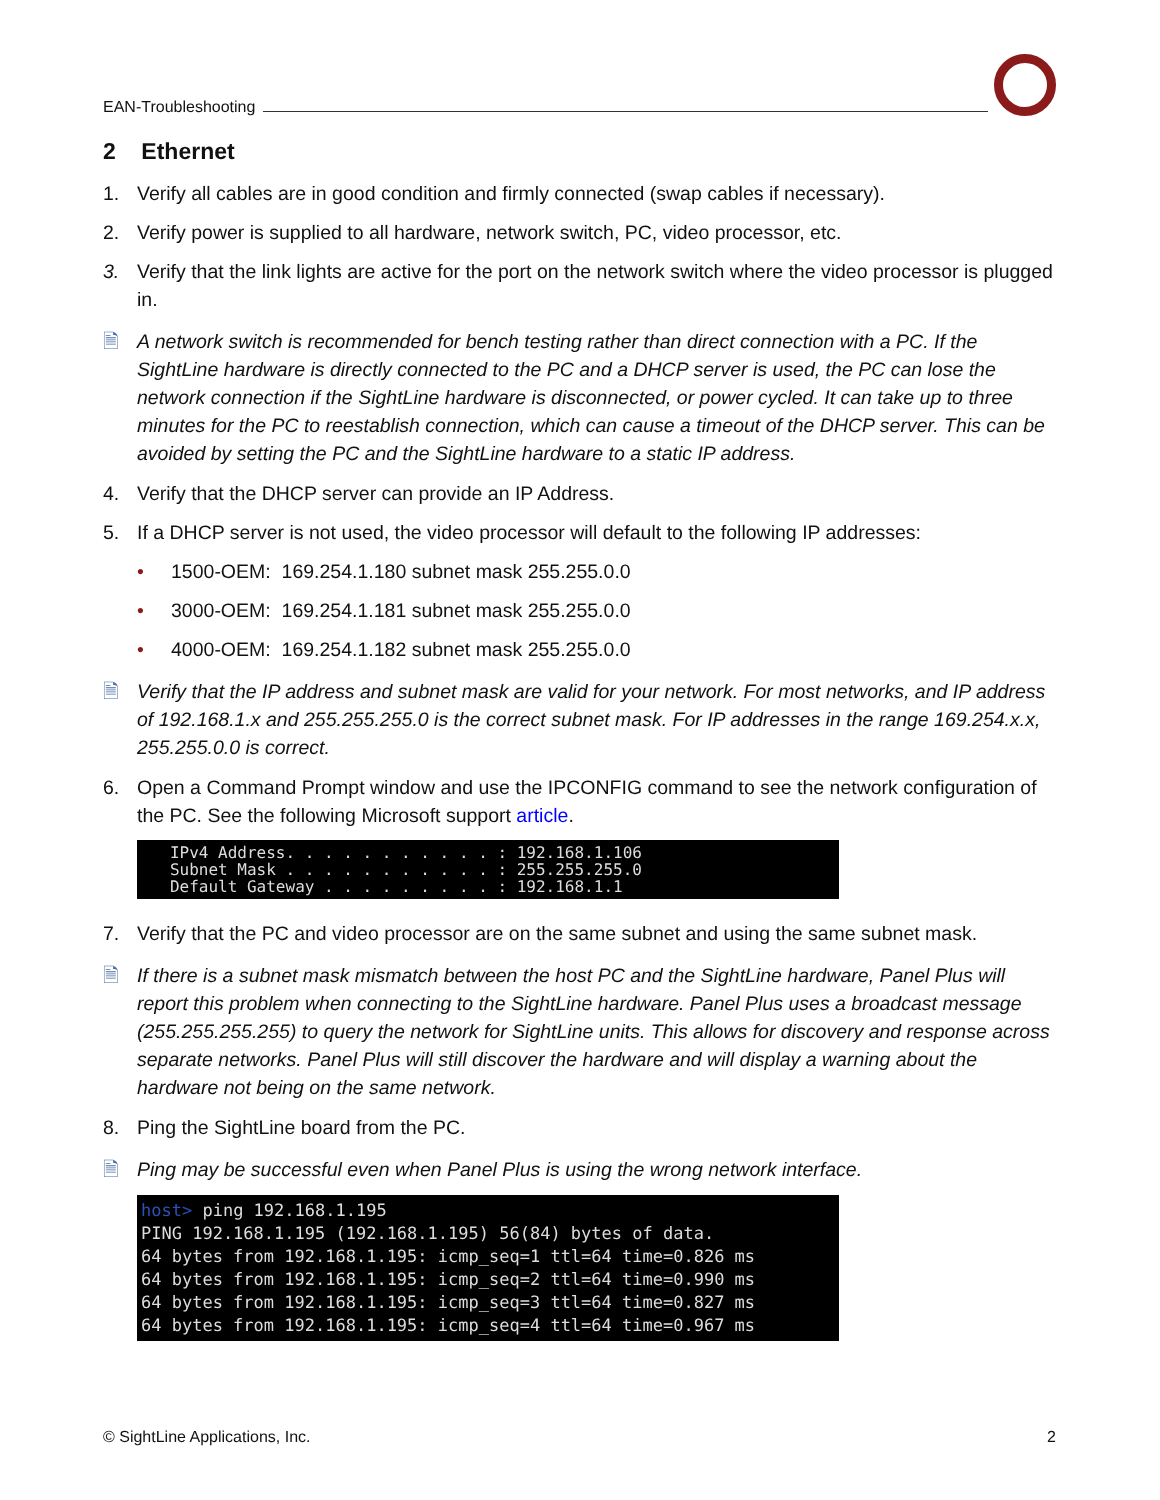EAN-Troubleshooting
2 Ethernet
1. Verify all cables are in good condition and firmly connected (swap cables if necessary).
2. Verify power is supplied to all hardware, network switch, PC, video processor, etc.
3. Verify that the link lights are active for the port on the network switch where the video processor is plugged in.
🗎 A network switch is recommended for bench testing rather than direct connection with a PC. If the SightLine hardware is directly connected to the PC and a DHCP server is used, the PC can lose the network connection if the SightLine hardware is disconnected, or power cycled. It can take up to three minutes for the PC to reestablish connection, which can cause a timeout of the DHCP server. This can be avoided by setting the PC and the SightLine hardware to a static IP address.
4. Verify that the DHCP server can provide an IP Address.
5. If a DHCP server is not used, the video processor will default to the following IP addresses:
• 1500-OEM: 169.254.1.180 subnet mask 255.255.0.0
• 3000-OEM: 169.254.1.181 subnet mask 255.255.0.0
• 4000-OEM: 169.254.1.182 subnet mask 255.255.0.0
🗎 Verify that the IP address and subnet mask are valid for your network. For most networks, and IP address of 192.168.1.x and 255.255.255.0 is the correct subnet mask. For IP addresses in the range 169.254.x.x, 255.255.0.0 is correct.
6. Open a Command Prompt window and use the IPCONFIG command to see the network configuration of the PC. See the following Microsoft support article.
   IPv4 Address. . . . . . . . . . . : 192.168.1.106
   Subnet Mask . . . . . . . . . . . : 255.255.255.0
   Default Gateway . . . . . . . . . : 192.168.1.1
7. Verify that the PC and video processor are on the same subnet and using the same subnet mask.
🗎 If there is a subnet mask mismatch between the host PC and the SightLine hardware, Panel Plus will report this problem when connecting to the SightLine hardware. Panel Plus uses a broadcast message (255.255.255.255) to query the network for SightLine units. This allows for discovery and response across separate networks. Panel Plus will still discover the hardware and will display a warning about the hardware not being on the same network.
8. Ping the SightLine board from the PC.
🗎 Ping may be successful even when Panel Plus is using the wrong network interface.
host> ping 192.168.1.195
PING 192.168.1.195 (192.168.1.195) 56(84) bytes of data.
64 bytes from 192.168.1.195: icmp_seq=1 ttl=64 time=0.826 ms
64 bytes from 192.168.1.195: icmp_seq=2 ttl=64 time=0.990 ms
64 bytes from 192.168.1.195: icmp_seq=3 ttl=64 time=0.827 ms
64 bytes from 192.168.1.195: icmp_seq=4 ttl=64 time=0.967 ms
© SightLine Applications, Inc. 2